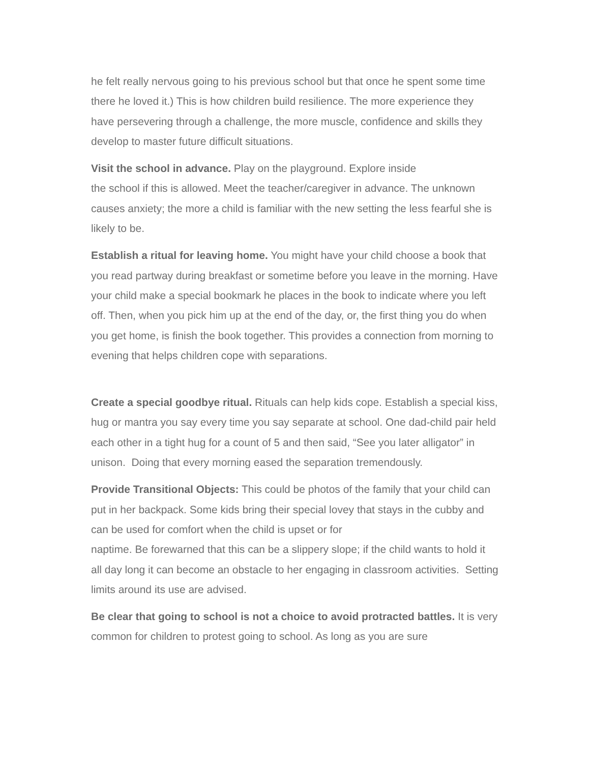he felt really nervous going to his previous school but that once he spent some time there he loved it.) This is how children build resilience. The more experience they have persevering through a challenge, the more muscle, confidence and skills they develop to master future difficult situations.
Visit the school in advance. Play on the playground. Explore inside
the school if this is allowed. Meet the teacher/caregiver in advance. The unknown causes anxiety; the more a child is familiar with the new setting the less fearful she is likely to be.
Establish a ritual for leaving home. You might have your child choose a book that you read partway during breakfast or sometime before you leave in the morning. Have your child make a special bookmark he places in the book to indicate where you left off. Then, when you pick him up at the end of the day, or, the first thing you do when you get home, is finish the book together. This provides a connection from morning to evening that helps children cope with separations.
Create a special goodbye ritual. Rituals can help kids cope. Establish a special kiss, hug or mantra you say every time you say separate at school. One dad-child pair held each other in a tight hug for a count of 5 and then said, “See you later alligator” in unison. Doing that every morning eased the separation tremendously.
Provide Transitional Objects: This could be photos of the family that your child can put in her backpack. Some kids bring their special lovey that stays in the cubby and can be used for comfort when the child is upset or for
naptime. Be forewarned that this can be a slippery slope; if the child wants to hold it all day long it can become an obstacle to her engaging in classroom activities. Setting limits around its use are advised.
Be clear that going to school is not a choice to avoid protracted battles. It is very common for children to protest going to school. As long as you are sure